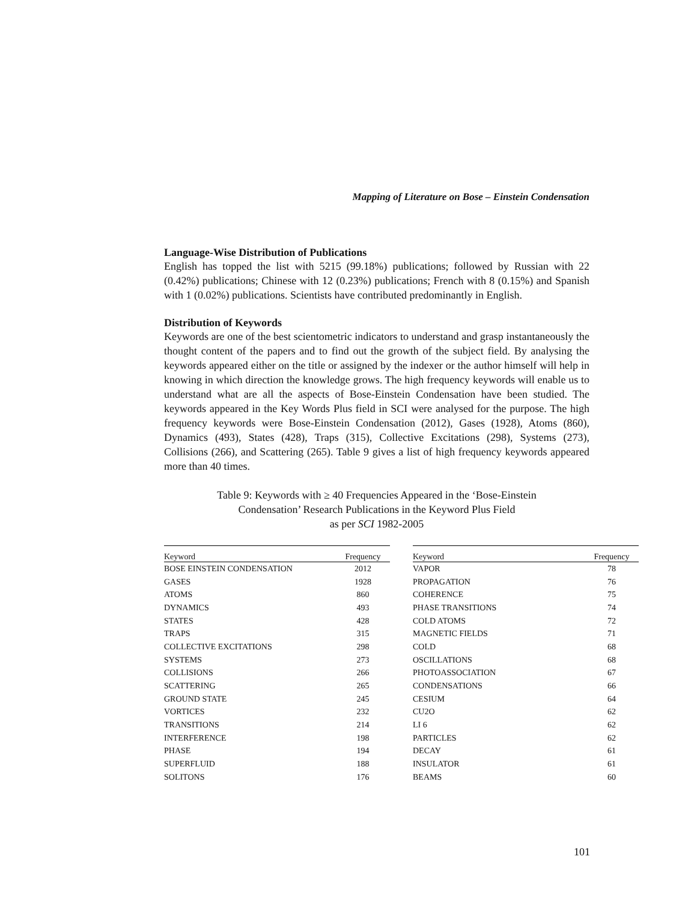Mapping of Literature on Bose – Einstein Condensation
Language-Wise Distribution of Publications
English has topped the list with 5215 (99.18%) publications; followed by Russian with 22 (0.42%) publications; Chinese with 12 (0.23%) publications; French with 8 (0.15%) and Spanish with 1 (0.02%) publications. Scientists have contributed predominantly in English.
Distribution of Keywords
Keywords are one of the best scientometric indicators to understand and grasp instantaneously the thought content of the papers and to find out the growth of the subject field. By analysing the keywords appeared either on the title or assigned by the indexer or the author himself will help in knowing in which direction the knowledge grows. The high frequency keywords will enable us to understand what are all the aspects of Bose-Einstein Condensation have been studied. The keywords appeared in the Key Words Plus field in SCI were analysed for the purpose. The high frequency keywords were Bose-Einstein Condensation (2012), Gases (1928), Atoms (860), Dynamics (493), States (428), Traps (315), Collective Excitations (298), Systems (273), Collisions (266), and Scattering (265). Table 9 gives a list of high frequency keywords appeared more than 40 times.
Table 9: Keywords with ≥ 40 Frequencies Appeared in the ‘Bose-Einstein
Condensation’ Research Publications in the Keyword Plus Field
as per SCI 1982-2005
| Keyword | Frequency |
| --- | --- |
| BOSE EINSTEIN CONDENSATION | 2012 |
| GASES | 1928 |
| ATOMS | 860 |
| DYNAMICS | 493 |
| STATES | 428 |
| TRAPS | 315 |
| COLLECTIVE EXCITATIONS | 298 |
| SYSTEMS | 273 |
| COLLISIONS | 266 |
| SCATTERING | 265 |
| GROUND STATE | 245 |
| VORTICES | 232 |
| TRANSITIONS | 214 |
| INTERFERENCE | 198 |
| PHASE | 194 |
| SUPERFLUID | 188 |
| SOLITONS | 176 |
| Keyword | Frequency |
| --- | --- |
| VAPOR | 78 |
| PROPAGATION | 76 |
| COHERENCE | 75 |
| PHASE TRANSITIONS | 74 |
| COLD ATOMS | 72 |
| MAGNETIC FIELDS | 71 |
| COLD | 68 |
| OSCILLATIONS | 68 |
| PHOTOASSOCIATION | 67 |
| CONDENSATIONS | 66 |
| CESIUM | 64 |
| CU2O | 62 |
| LI 6 | 62 |
| PARTICLES | 62 |
| DECAY | 61 |
| INSULATOR | 61 |
| BEAMS | 60 |
101